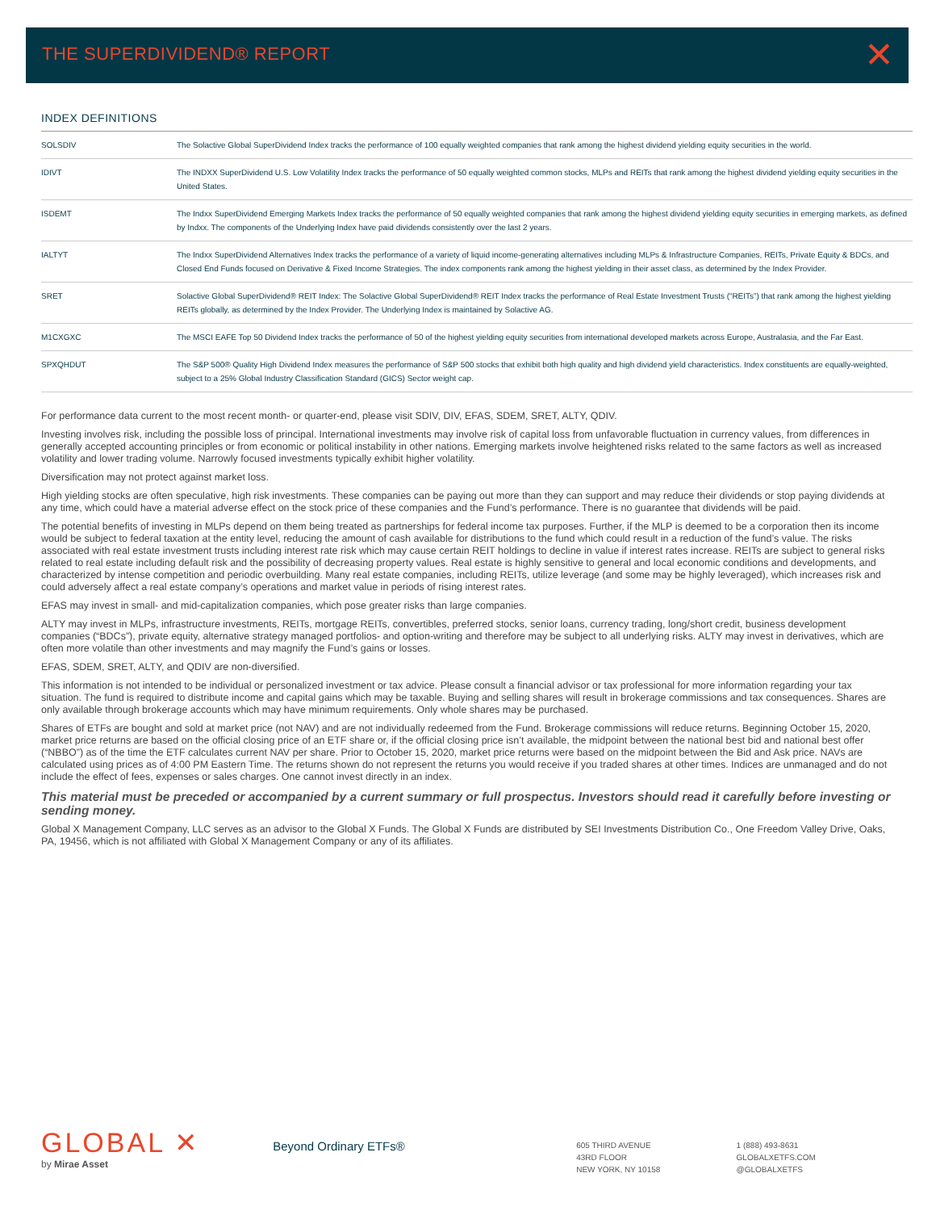THE SUPERDIVIDEND® REPORT ✕
INDEX DEFINITIONS
| SOLSDIV | The Solactive Global SuperDividend Index tracks the performance of 100 equally weighted companies that rank among the highest dividend yielding equity securities in the world. |
| IDIVT | The INDXX SuperDividend U.S. Low Volatility Index tracks the performance of 50 equally weighted common stocks, MLPs and REITs that rank among the highest dividend yielding equity securities in the United States. |
| ISDEMT | The Indxx SuperDividend Emerging Markets Index tracks the performance of 50 equally weighted companies that rank among the highest dividend yielding equity securities in emerging markets, as defined by Indxx. The components of the Underlying Index have paid dividends consistently over the last 2 years. |
| IALTYT | The Indxx SuperDividend Alternatives Index tracks the performance of a variety of liquid income-generating alternatives including MLPs & Infrastructure Companies, REITs, Private Equity & BDCs, and Closed End Funds focused on Derivative & Fixed Income Strategies. The index components rank among the highest yielding in their asset class, as determined by the Index Provider. |
| SRET | Solactive Global SuperDividend® REIT Index: The Solactive Global SuperDividend® REIT Index tracks the performance of Real Estate Investment Trusts (“REITs”) that rank among the highest yielding REITs globally, as determined by the Index Provider. The Underlying Index is maintained by Solactive AG. |
| M1CXGXC | The MSCI EAFE Top 50 Dividend Index tracks the performance of 50 of the highest yielding equity securities from international developed markets across Europe, Australasia, and the Far East. |
| SPXQHDUT | The S&P 500® Quality High Dividend Index measures the performance of S&P 500 stocks that exhibit both high quality and high dividend yield characteristics. Index constituents are equally-weighted, subject to a 25% Global Industry Classification Standard (GICS) Sector weight cap. |
For performance data current to the most recent month- or quarter-end, please visit SDIV, DIV, EFAS, SDEM, SRET, ALTY, QDIV.
Investing involves risk, including the possible loss of principal. International investments may involve risk of capital loss from unfavorable fluctuation in currency values, from differences in generally accepted accounting principles or from economic or political instability in other nations. Emerging markets involve heightened risks related to the same factors as well as increased volatility and lower trading volume. Narrowly focused investments typically exhibit higher volatility.
Diversification may not protect against market loss.
High yielding stocks are often speculative, high risk investments. These companies can be paying out more than they can support and may reduce their dividends or stop paying dividends at any time, which could have a material adverse effect on the stock price of these companies and the Fund’s performance. There is no guarantee that dividends will be paid.
The potential benefits of investing in MLPs depend on them being treated as partnerships for federal income tax purposes. Further, if the MLP is deemed to be a corporation then its income would be subject to federal taxation at the entity level, reducing the amount of cash available for distributions to the fund which could result in a reduction of the fund’s value. The risks associated with real estate investment trusts including interest rate risk which may cause certain REIT holdings to decline in value if interest rates increase. REITs are subject to general risks related to real estate including default risk and the possibility of decreasing property values. Real estate is highly sensitive to general and local economic conditions and developments, and characterized by intense competition and periodic overbuilding. Many real estate companies, including REITs, utilize leverage (and some may be highly leveraged), which increases risk and could adversely affect a real estate company’s operations and market value in periods of rising interest rates.
EFAS may invest in small- and mid-capitalization companies, which pose greater risks than large companies.
ALTY may invest in MLPs, infrastructure investments, REITs, mortgage REITs, convertibles, preferred stocks, senior loans, currency trading, long/short credit, business development companies (“BDCs”), private equity, alternative strategy managed portfolios- and option-writing and therefore may be subject to all underlying risks. ALTY may invest in derivatives, which are often more volatile than other investments and may magnify the Fund’s gains or losses.
EFAS, SDEM, SRET, ALTY, and QDIV are non-diversified.
This information is not intended to be individual or personalized investment or tax advice. Please consult a financial advisor or tax professional for more information regarding your tax situation. The fund is required to distribute income and capital gains which may be taxable. Buying and selling shares will result in brokerage commissions and tax consequences. Shares are only available through brokerage accounts which may have minimum requirements. Only whole shares may be purchased.
Shares of ETFs are bought and sold at market price (not NAV) and are not individually redeemed from the Fund. Brokerage commissions will reduce returns. Beginning October 15, 2020, market price returns are based on the official closing price of an ETF share or, if the official closing price isn’t available, the midpoint between the national best bid and national best offer (“NBBO”) as of the time the ETF calculates current NAV per share. Prior to October 15, 2020, market price returns were based on the midpoint between the Bid and Ask price. NAVs are calculated using prices as of 4:00 PM Eastern Time. The returns shown do not represent the returns you would receive if you traded shares at other times. Indices are unmanaged and do not include the effect of fees, expenses or sales charges. One cannot invest directly in an index.
This material must be preceded or accompanied by a current summary or full prospectus. Investors should read it carefully before investing or sending money.
Global X Management Company, LLC serves as an advisor to the Global X Funds. The Global X Funds are distributed by SEI Investments Distribution Co., One Freedom Valley Drive, Oaks, PA, 19456, which is not affiliated with Global X Management Company or any of its affiliates.
GLOBAL ✕
by Mirae Asset
Beyond Ordinary ETFs®
605 THIRD AVENUE
43RD FLOOR
NEW YORK, NY 10158
1 (888) 493-8631
GLOBALXETFS.COM
@GLOBALXETFS